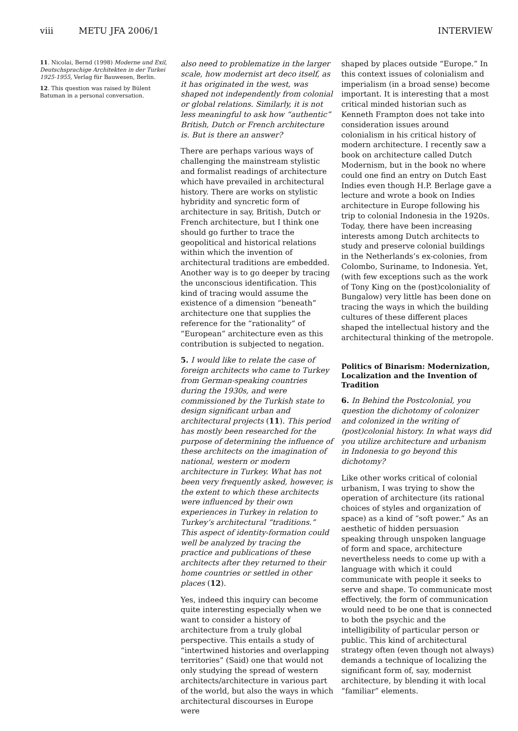viii METU JFA 2006/1 INTERVIEW
11. Nicolai, Bernd (1998) Moderne und Exil, Deutschsprachige Architekten in der Turkei 1925-1955, Verlag für Bauwesen, Berlin.
12. This question was raised by Bülent Batuman in a personal conversation.
also need to problematize in the larger scale, how modernist art deco itself, as it has originated in the west, was shaped not independently from colonial or global relations. Similarly, it is not less meaningful to ask how “authentic” British, Dutch or French architecture is. But is there an answer?
There are perhaps various ways of challenging the mainstream stylistic and formalist readings of architecture which have prevailed in architectural history. There are works on stylistic hybridity and syncretic form of architecture in say, British, Dutch or French architecture, but I think one should go further to trace the geopolitical and historical relations within which the invention of architectural traditions are embedded. Another way is to go deeper by tracing the unconscious identification. This kind of tracing would assume the existence of a dimension “beneath” architecture one that supplies the reference for the “rationality” of “European” architecture even as this contribution is subjected to negation.
5. I would like to relate the case of foreign architects who came to Turkey from German-speaking countries during the 1930s, and were commissioned by the Turkish state to design significant urban and architectural projects (11). This period has mostly been researched for the purpose of determining the influence of these architects on the imagination of national, western or modern architecture in Turkey. What has not been very frequently asked, however, is the extent to which these architects were influenced by their own experiences in Turkey in relation to Turkey’s architectural “traditions.” This aspect of identity-formation could well be analyzed by tracing the practice and publications of these architects after they returned to their home countries or settled in other places (12).
Yes, indeed this inquiry can become quite interesting especially when we want to consider a history of architecture from a truly global perspective. This entails a study of “intertwined histories and overlapping territories” (Said) one that would not only studying the spread of western architects/architecture in various part of the world, but also the ways in which architectural discourses in Europe were
shaped by places outside “Europe.” In this context issues of colonialism and imperialism (in a broad sense) become important. It is interesting that a most critical minded historian such as Kenneth Frampton does not take into consideration issues around colonialism in his critical history of modern architecture. I recently saw a book on architecture called Dutch Modernism, but in the book no where could one find an entry on Dutch East Indies even though H.P. Berlage gave a lecture and wrote a book on Indies architecture in Europe following his trip to colonial Indonesia in the 1920s. Today, there have been increasing interests among Dutch architects to study and preserve colonial buildings in the Netherlands’s ex-colonies, from Colombo, Suriname, to Indonesia. Yet, (with few exceptions such as the work of Tony King on the (post)coloniality of Bungalow) very little has been done on tracing the ways in which the building cultures of these different places shaped the intellectual history and the architectural thinking of the metropole.
Politics of Binarism: Modernization, Localization and the Invention of Tradition
6. In Behind the Postcolonial, you question the dichotomy of colonizer and colonized in the writing of (post)colonial history. In what ways did you utilize architecture and urbanism in Indonesia to go beyond this dichotomy?
Like other works critical of colonial urbanism, I was trying to show the operation of architecture (its rational choices of styles and organization of space) as a kind of “soft power.” As an aesthetic of hidden persuasion speaking through unspoken language of form and space, architecture nevertheless needs to come up with a language with which it could communicate with people it seeks to serve and shape. To communicate most effectively, the form of communication would need to be one that is connected to both the psychic and the intelligibility of particular person or public. This kind of architectural strategy often (even though not always) demands a technique of localizing the significant form of, say, modernist architecture, by blending it with local “familiar” elements.